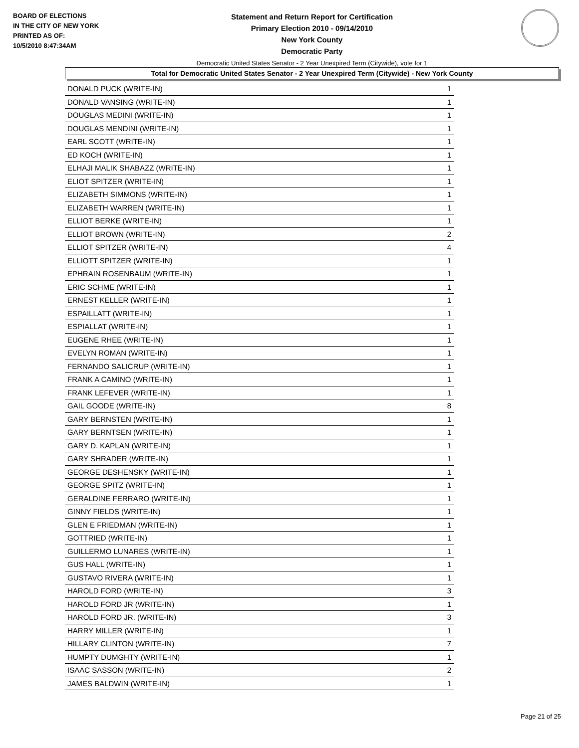BOARD OF ELECTIONS
IN THE CITY OF NEW YORK
PRINTED AS OF:
10/5/2010 8:47:34AM
Statement and Return Report for Certification
Primary Election 2010 - 09/14/2010
New York County
Democratic Party
Democratic United States Senator - 2 Year Unexpired Term (Citywide), vote for 1
Total for Democratic United States Senator - 2 Year Unexpired Term (Citywide) - New York County
| DONALD PUCK (WRITE-IN) | 1 |
| DONALD VANSING (WRITE-IN) | 1 |
| DOUGLAS MEDINI (WRITE-IN) | 1 |
| DOUGLAS MENDINI (WRITE-IN) | 1 |
| EARL SCOTT (WRITE-IN) | 1 |
| ED KOCH (WRITE-IN) | 1 |
| ELHAJI MALIK SHABAZZ (WRITE-IN) | 1 |
| ELIOT SPITZER (WRITE-IN) | 1 |
| ELIZABETH SIMMONS (WRITE-IN) | 1 |
| ELIZABETH WARREN (WRITE-IN) | 1 |
| ELLIOT BERKE (WRITE-IN) | 1 |
| ELLIOT BROWN (WRITE-IN) | 2 |
| ELLIOT SPITZER (WRITE-IN) | 4 |
| ELLIOTT SPITZER (WRITE-IN) | 1 |
| EPHRAIN ROSENBAUM (WRITE-IN) | 1 |
| ERIC SCHME (WRITE-IN) | 1 |
| ERNEST KELLER (WRITE-IN) | 1 |
| ESPAILLATT (WRITE-IN) | 1 |
| ESPIALLAT (WRITE-IN) | 1 |
| EUGENE RHEE (WRITE-IN) | 1 |
| EVELYN ROMAN (WRITE-IN) | 1 |
| FERNANDO SALICRUP (WRITE-IN) | 1 |
| FRANK A CAMINO (WRITE-IN) | 1 |
| FRANK LEFEVER (WRITE-IN) | 1 |
| GAIL GOODE (WRITE-IN) | 8 |
| GARY BERNSTEN (WRITE-IN) | 1 |
| GARY BERNTSEN (WRITE-IN) | 1 |
| GARY D. KAPLAN (WRITE-IN) | 1 |
| GARY SHRADER (WRITE-IN) | 1 |
| GEORGE DESHENSKY (WRITE-IN) | 1 |
| GEORGE SPITZ (WRITE-IN) | 1 |
| GERALDINE FERRARO (WRITE-IN) | 1 |
| GINNY FIELDS (WRITE-IN) | 1 |
| GLEN E FRIEDMAN (WRITE-IN) | 1 |
| GOTTRIED (WRITE-IN) | 1 |
| GUILLERMO LUNARES (WRITE-IN) | 1 |
| GUS HALL (WRITE-IN) | 1 |
| GUSTAVO RIVERA (WRITE-IN) | 1 |
| HAROLD FORD (WRITE-IN) | 3 |
| HAROLD FORD JR (WRITE-IN) | 1 |
| HAROLD FORD JR. (WRITE-IN) | 3 |
| HARRY MILLER (WRITE-IN) | 1 |
| HILLARY CLINTON (WRITE-IN) | 7 |
| HUMPTY DUMGHTY (WRITE-IN) | 1 |
| ISAAC SASSON (WRITE-IN) | 2 |
| JAMES BALDWIN (WRITE-IN) | 1 |
Page 21 of 25